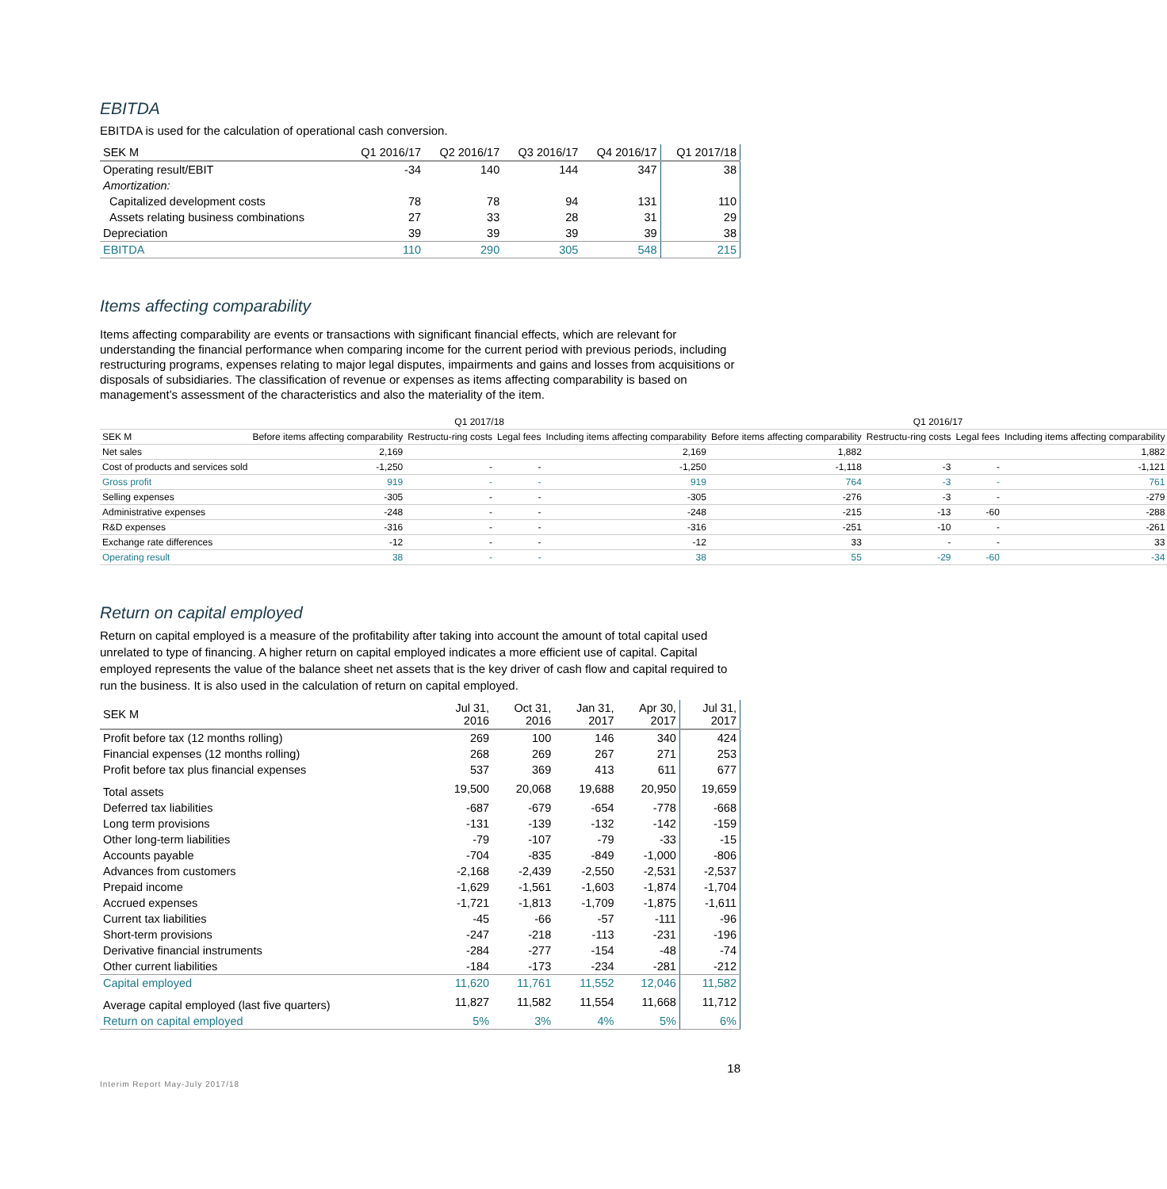EBITDA
EBITDA is used for the calculation of operational cash conversion.
| SEK M | Q1 2016/17 | Q2 2016/17 | Q3 2016/17 | Q4 2016/17 | Q1 2017/18 |
| --- | --- | --- | --- | --- | --- |
| Operating result/EBIT | -34 | 140 | 144 | 347 | 38 |
| Amortization: | | | | | |
| Capitalized development costs | 78 | 78 | 94 | 131 | 110 |
| Assets relating business combinations | 27 | 33 | 28 | 31 | 29 |
| Depreciation | 39 | 39 | 39 | 39 | 38 |
| EBITDA | 110 | 290 | 305 | 548 | 215 |
Items affecting comparability
Items affecting comparability are events or transactions with significant financial effects, which are relevant for understanding the financial performance when comparing income for the current period with previous periods, including restructuring programs, expenses relating to major legal disputes, impairments and gains and losses from acquisitions or disposals of subsidiaries. The classification of revenue or expenses as items affecting comparability is based on management’s assessment of the characteristics and also the materiality of the item.
| | Q1 2017/18 | | | | Q1 2016/17 | | | |
| --- | --- | --- | --- | --- | --- | --- | --- | --- |
| SEK M | Before items affecting comparability | Restructu-ring costs | Legal fees | Including items affecting comparability | Before items affecting comparability | Restructu-ring costs | Legal fees | Including items affecting comparability |
| Net sales | 2,169 | | | 2,169 | 1,882 | | | 1,882 |
| Cost of products and services sold | -1,250 | - | - | -1,250 | -1,118 | -3 | - | -1,121 |
| Gross profit | 919 | - | - | 919 | 764 | -3 | - | 761 |
| Selling expenses | -305 | - | - | -305 | -276 | -3 | - | -279 |
| Administrative expenses | -248 | - | - | -248 | -215 | -13 | -60 | -288 |
| R&D expenses | -316 | - | - | -316 | -251 | -10 | - | -261 |
| Exchange rate differences | -12 | - | - | -12 | 33 | - | - | 33 |
| Operating result | 38 | - | - | 38 | 55 | -29 | -60 | -34 |
Return on capital employed
Return on capital employed is a measure of the profitability after taking into account the amount of total capital used unrelated to type of financing. A higher return on capital employed indicates a more efficient use of capital. Capital employed represents the value of the balance sheet net assets that is the key driver of cash flow and capital required to run the business. It is also used in the calculation of return on capital employed.
| SEK M | Jul 31, 2016 | Oct 31, 2016 | Jan 31, 2017 | Apr 30, 2017 | Jul 31, 2017 |
| --- | --- | --- | --- | --- | --- |
| Profit before tax (12 months rolling) | 269 | 100 | 146 | 340 | 424 |
| Financial expenses (12 months rolling) | 268 | 269 | 267 | 271 | 253 |
| Profit before tax plus financial expenses | 537 | 369 | 413 | 611 | 677 |
| Total assets | 19,500 | 20,068 | 19,688 | 20,950 | 19,659 |
| Deferred tax liabilities | -687 | -679 | -654 | -778 | -668 |
| Long term provisions | -131 | -139 | -132 | -142 | -159 |
| Other long-term liabilities | -79 | -107 | -79 | -33 | -15 |
| Accounts payable | -704 | -835 | -849 | -1,000 | -806 |
| Advances from customers | -2,168 | -2,439 | -2,550 | -2,531 | -2,537 |
| Prepaid income | -1,629 | -1,561 | -1,603 | -1,874 | -1,704 |
| Accrued expenses | -1,721 | -1,813 | -1,709 | -1,875 | -1,611 |
| Current tax liabilities | -45 | -66 | -57 | -111 | -96 |
| Short-term provisions | -247 | -218 | -113 | -231 | -196 |
| Derivative financial instruments | -284 | -277 | -154 | -48 | -74 |
| Other current liabilities | -184 | -173 | -234 | -281 | -212 |
| Capital employed | 11,620 | 11,761 | 11,552 | 12,046 | 11,582 |
| Average capital employed (last five quarters) | 11,827 | 11,582 | 11,554 | 11,668 | 11,712 |
| Return on capital employed | 5% | 3% | 4% | 5% | 6% |
18
Interim Report May-July 2017/18